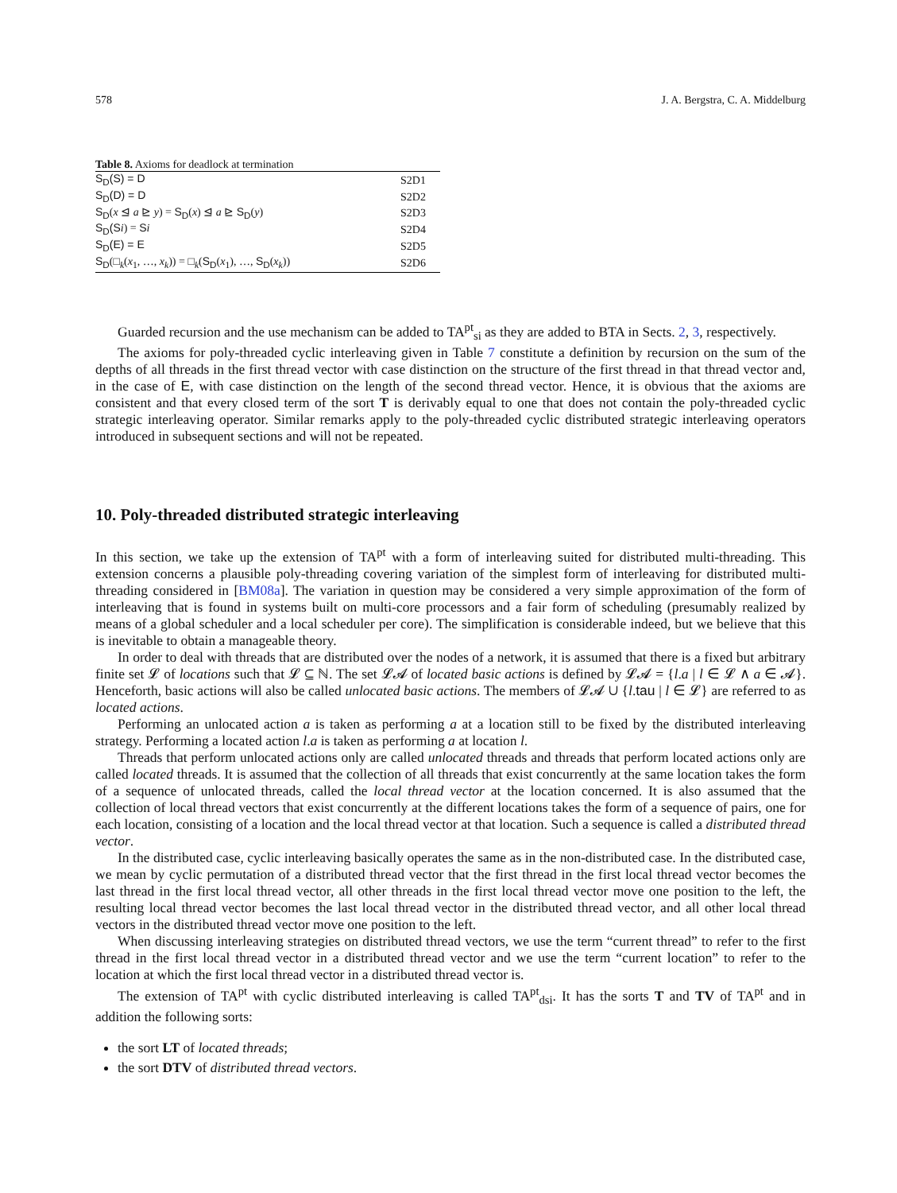578 J. A. Bergstra, C. A. Middelburg
Table 8. Axioms for deadlock at termination
| S<sub>D</sub>(S) = D | S2D1 |
| S<sub>D</sub>(D) = D | S2D2 |
| S<sub>D</sub> ( x ⊴ a ⊵ y ) = S<sub>D</sub> ( x ) ⊴ a ⊵ S<sub>D</sub> ( y ) | S2D3 |
| S<sub>D</sub>(S i ) = S i | S2D4 |
| S<sub>D</sub>(E) = E | S2D5 |
| S<sub>D</sub> (□<sub>k</sub>( x<sub>1</sub>, …, x<sub>k</sub> )) = □<sub>k</sub>( S<sub>D</sub> ( x<sub>1</sub>), …, S<sub>D</sub> ( x<sub>k</sub> )) | S2D6 |
Guarded recursion and the use mechanism can be added to TA<sup>pt</sup><sub>si</sub> as they are added to BTA in Sects. 2, 3, respectively.
The axioms for poly-threaded cyclic interleaving given in Table 7 constitute a definition by recursion on the sum of the depths of all threads in the first thread vector with case distinction on the structure of the first thread in that thread vector and, in the case of E, with case distinction on the length of the second thread vector. Hence, it is obvious that the axioms are consistent and that every closed term of the sort T is derivably equal to one that does not contain the poly-threaded cyclic strategic interleaving operator. Similar remarks apply to the poly-threaded cyclic distributed strategic interleaving operators introduced in subsequent sections and will not be repeated.
10. Poly-threaded distributed strategic interleaving
In this section, we take up the extension of TA<sup>pt</sup> with a form of interleaving suited for distributed multi-threading. This extension concerns a plausible poly-threading covering variation of the simplest form of interleaving for distributed multi-threading considered in [BM08a]. The variation in question may be considered a very simple approximation of the form of interleaving that is found in systems built on multi-core processors and a fair form of scheduling (presumably realized by means of a global scheduler and a local scheduler per core). The simplification is considerable indeed, but we believe that this is inevitable to obtain a manageable theory.
In order to deal with threads that are distributed over the nodes of a network, it is assumed that there is a fixed but arbitrary finite set 𝓛 of locations such that 𝓛 ⊆ ℕ. The set 𝓛𝓐 of located basic actions is defined by 𝓛𝓐 = {l.a | l ∈ 𝓛 ∧ a ∈ 𝓐}. Henceforth, basic actions will also be called unlocated basic actions. The members of 𝓛𝓐 ∪ {l.tau | l ∈ 𝓛} are referred to as located actions.
Performing an unlocated action a is taken as performing a at a location still to be fixed by the distributed interleaving strategy. Performing a located action l.a is taken as performing a at location l.
Threads that perform unlocated actions only are called unlocated threads and threads that perform located actions only are called located threads. It is assumed that the collection of all threads that exist concurrently at the same location takes the form of a sequence of unlocated threads, called the local thread vector at the location concerned. It is also assumed that the collection of local thread vectors that exist concurrently at the different locations takes the form of a sequence of pairs, one for each location, consisting of a location and the local thread vector at that location. Such a sequence is called a distributed thread vector.
In the distributed case, cyclic interleaving basically operates the same as in the non-distributed case. In the distributed case, we mean by cyclic permutation of a distributed thread vector that the first thread in the first local thread vector becomes the last thread in the first local thread vector, all other threads in the first local thread vector move one position to the left, the resulting local thread vector becomes the last local thread vector in the distributed thread vector, and all other local thread vectors in the distributed thread vector move one position to the left.
When discussing interleaving strategies on distributed thread vectors, we use the term “current thread” to refer to the first thread in the first local thread vector in a distributed thread vector and we use the term “current location” to refer to the location at which the first local thread vector in a distributed thread vector is.
The extension of TA<sup>pt</sup> with cyclic distributed interleaving is called TA<sup>pt</sup><sub>dsi</sub>. It has the sorts T and TV of TA<sup>pt</sup> and in addition the following sorts:
the sort LT of located threads;
the sort DTV of distributed thread vectors.